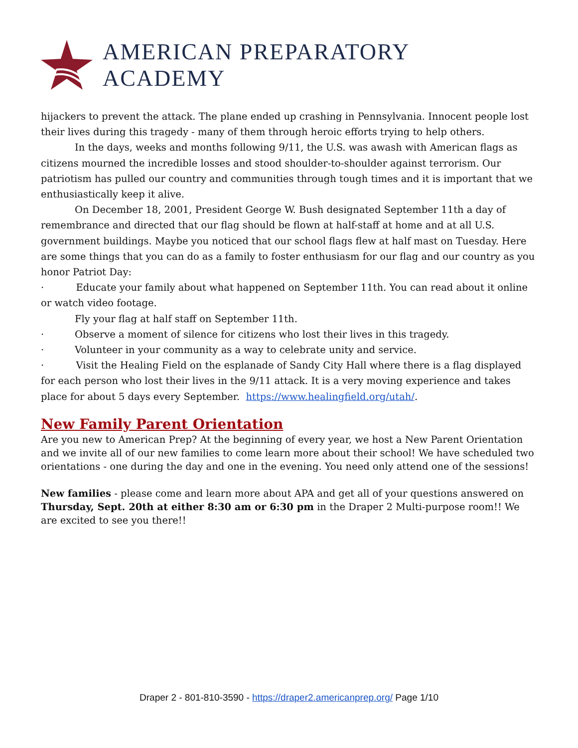AMERICAN PREPARATORY ACADEMY
hijackers to prevent the attack. The plane ended up crashing in Pennsylvania. Innocent people lost their lives during this tragedy - many of them through heroic efforts trying to help others.
In the days, weeks and months following 9/11, the U.S. was awash with American flags as citizens mourned the incredible losses and stood shoulder-to-shoulder against terrorism. Our patriotism has pulled our country and communities through tough times and it is important that we enthusiastically keep it alive.
On December 18, 2001, President George W. Bush designated September 11th a day of remembrance and directed that our flag should be flown at half-staff at home and at all U.S. government buildings. Maybe you noticed that our school flags flew at half mast on Tuesday. Here are some things that you can do as a family to foster enthusiasm for our flag and our country as you honor Patriot Day:
· Educate your family about what happened on September 11th. You can read about it online or watch video footage.
Fly your flag at half staff on September 11th.
· Observe a moment of silence for citizens who lost their lives in this tragedy.
· Volunteer in your community as a way to celebrate unity and service.
· Visit the Healing Field on the esplanade of Sandy City Hall where there is a flag displayed for each person who lost their lives in the 9/11 attack. It is a very moving experience and takes place for about 5 days every September. https://www.healingfield.org/utah/.
New Family Parent Orientation
Are you new to American Prep? At the beginning of every year, we host a New Parent Orientation and we invite all of our new families to come learn more about their school! We have scheduled two orientations - one during the day and one in the evening. You need only attend one of the sessions!
New families - please come and learn more about APA and get all of your questions answered on Thursday, Sept. 20th at either 8:30 am or 6:30 pm in the Draper 2 Multi-purpose room!! We are excited to see you there!!
Draper 2 - 801-810-3590 - https://draper2.americanprep.org/ Page 1/10